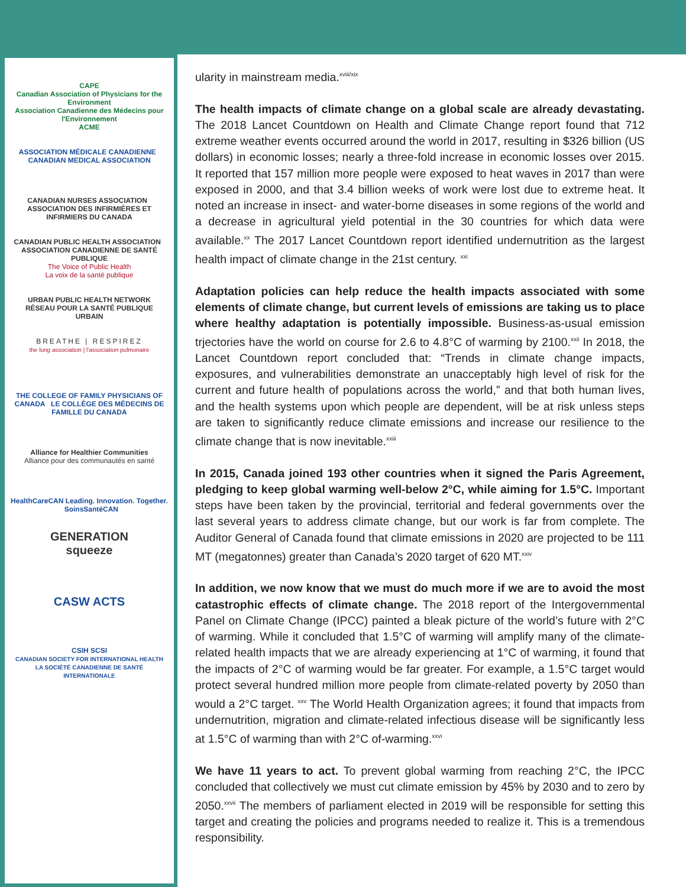CAPE
Canadian Association of Physicians for the Environment
Association Canadienne des Médecins pour l'Environnement
ACME
ASSOCIATION MÉDICALE CANADIENNE CANADIAN MEDICAL ASSOCIATION
CANADIAN NURSES ASSOCIATION ASSOCIATION DES INFIRMIÈRES ET INFIRMIERS DU CANADA
CANADIAN PUBLIC HEALTH ASSOCIATION ASSOCIATION CANADIENNE DE SANTÉ PUBLIQUE
The Voice of Public Health
La voix de la santé publique
URBAN PUBLIC HEALTH NETWORK
RÉSEAU POUR LA SANTÉ PUBLIQUE URBAIN
BREATHE | RESPIREZ
the lung association | l'association pulmonaire
THE COLLEGE OF FAMILY PHYSICIANS OF CANADA LE COLLÈGE DES MÉDECINS DE FAMILLE DU CANADA
Alliance for Healthier Communities
Alliance pour des communautés en santé
HealthCareCAN Leading. Innovation. Together. SoinsSantéCAN
GENERATION
squeeze
CASW ACTS
CSIH SCSI
CANADIAN SOCIETY FOR INTERNATIONAL HEALTH
LA SOCIÉTÉ CANADIENNE DE SANTÉ INTERNATIONALE
ularity in mainstream media.<sup>xviii/xix</sup>
The health impacts of climate change on a global scale are already devastating. The 2018 Lancet Countdown on Health and Climate Change report found that 712 extreme weather events occurred around the world in 2017, resulting in $326 billion (US dollars) in economic losses; nearly a three-fold increase in economic losses over 2015. It reported that 157 million more people were exposed to heat waves in 2017 than were exposed in 2000, and that 3.4 billion weeks of work were lost due to extreme heat. It noted an increase in insect- and water-borne diseases in some regions of the world and a decrease in agricultural yield potential in the 30 countries for which data were available.<sup>xx</sup> The 2017 Lancet Countdown report identified undernutrition as the largest health impact of climate change in the 21st century. <sup>xxi</sup>
Adaptation policies can help reduce the health impacts associated with some elements of climate change, but current levels of emissions are taking us to place where healthy adaptation is potentially impossible. Business-as-usual emission trjectories have the world on course for 2.6 to 4.8°C of warming by 2100.<sup>xxii</sup> In 2018, the Lancet Countdown report concluded that: “Trends in climate change impacts, exposures, and vulnerabilities demonstrate an unacceptably high level of risk for the current and future health of populations across the world,” and that both human lives, and the health systems upon which people are dependent, will be at risk unless steps are taken to significantly reduce climate emissions and increase our resilience to the climate change that is now inevitable.<sup>xxiii</sup>
In 2015, Canada joined 193 other countries when it signed the Paris Agreement, pledging to keep global warming well-below 2°C, while aiming for 1.5°C. Important steps have been taken by the provincial, territorial and federal governments over the last several years to address climate change, but our work is far from complete. The Auditor General of Canada found that climate emissions in 2020 are projected to be 111 MT (megatonnes) greater than Canada’s 2020 target of 620 MT.<sup>xxiv</sup>
In addition, we now know that we must do much more if we are to avoid the most catastrophic effects of climate change. The 2018 report of the Intergovernmental Panel on Climate Change (IPCC) painted a bleak picture of the world’s future with 2°C of warming. While it concluded that 1.5°C of warming will amplify many of the climate-related health impacts that we are already experiencing at 1°C of warming, it found that the impacts of 2°C of warming would be far greater. For example, a 1.5°C target would protect several hundred million more people from climate-related poverty by 2050 than would a 2°C target. <sup>xxv</sup> The World Health Organization agrees; it found that impacts from undernutrition, migration and climate-related infectious disease will be significantly less at 1.5°C of warming than with 2°C of-warming.<sup>xxvi</sup>
We have 11 years to act. To prevent global warming from reaching 2°C, the IPCC concluded that collectively we must cut climate emission by 45% by 2030 and to zero by 2050.<sup>xxvii</sup> The members of parliament elected in 2019 will be responsible for setting this target and creating the policies and programs needed to realize it. This is a tremendous responsibility.